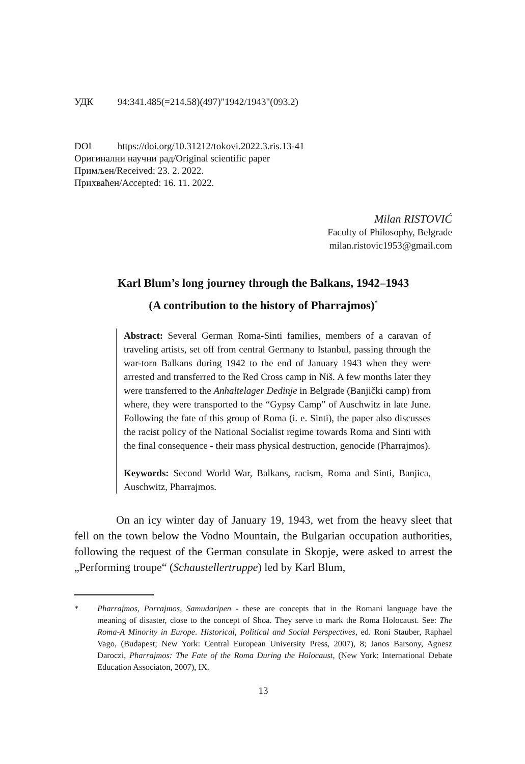УДК 94:341.485(=214.58)(497)"1942/1943"(093.2)
DOI https://doi.org/10.31212/tokovi.2022.3.ris.13-41
Оригинални научни рад/Original scientific paper
Примљен/Received: 23. 2. 2022.
Прихваћен/Accepted: 16. 11. 2022.
Milan RISTOVIĆ
Faculty of Philosophy, Belgrade
milan.ristovic1953@gmail.com
Karl Blum’s long journey through the Balkans, 1942–1943
(A contribution to the history of Pharrajmos)<sup>*</sup>
Abstract: Several German Roma-Sinti families, members of a caravan of traveling artists, set off from central Germany to Istanbul, passing through the war-torn Balkans during 1942 to the end of January 1943 when they were arrested and transferred to the Red Cross camp in Niš. A few months later they were transferred to the Anhaltelager Dedinje in Belgrade (Banjički camp) from where, they were transported to the “Gypsy Camp” of Auschwitz in late June. Following the fate of this group of Roma (i. e. Sinti), the paper also discusses the racist policy of the National Socialist regime towards Roma and Sinti with the final consequence - their mass physical destruction, genocide (Pharrajmos).
Keywords: Second World War, Balkans, racism, Roma and Sinti, Banjica, Auschwitz, Pharrajmos.
On an icy winter day of January 19, 1943, wet from the heavy sleet that fell on the town below the Vodno Mountain, the Bulgarian occupation authorities, following the request of the German consulate in Skopje, were asked to arrest the „Performing troupe“ (Schaustellertruppe) led by Karl Blum,
* Pharrajmos, Porrajmos, Samudaripen - these are concepts that in the Romani language have the meaning of disaster, close to the concept of Shoa. They serve to mark the Roma Holocaust. See: The Roma-A Minority in Europe. Historical, Political and Social Perspectives, ed. Roni Stauber, Raphael Vago, (Budapest; New York: Central European University Press, 2007), 8; Janos Barsony, Agnesz Daroczi, Pharrajmos: The Fate of the Roma During the Holocaust, (New York: International Debate Education Associaton, 2007), IX.
13